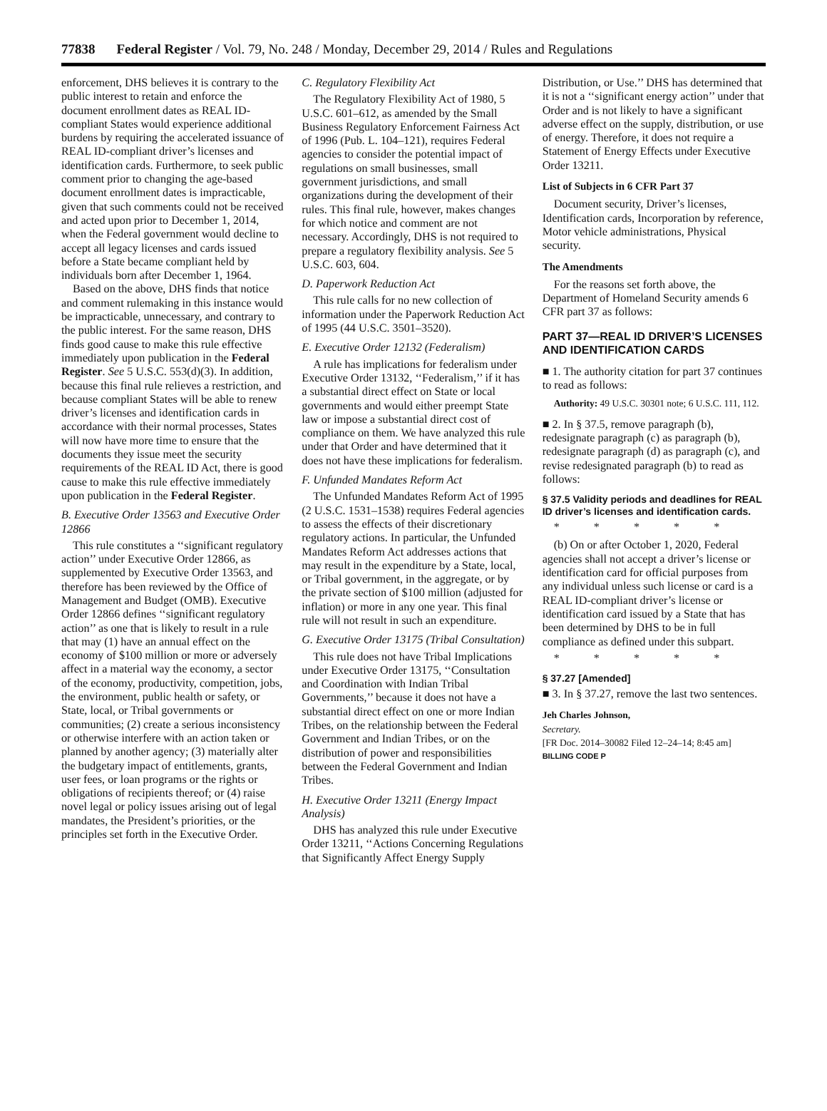77838 Federal Register / Vol. 79, No. 248 / Monday, December 29, 2014 / Rules and Regulations
enforcement, DHS believes it is contrary to the public interest to retain and enforce the document enrollment dates as REAL ID-compliant States would experience additional burdens by requiring the accelerated issuance of REAL ID-compliant driver’s licenses and identification cards. Furthermore, to seek public comment prior to changing the age-based document enrollment dates is impracticable, given that such comments could not be received and acted upon prior to December 1, 2014, when the Federal government would decline to accept all legacy licenses and cards issued before a State became compliant held by individuals born after December 1, 1964.
Based on the above, DHS finds that notice and comment rulemaking in this instance would be impracticable, unnecessary, and contrary to the public interest. For the same reason, DHS finds good cause to make this rule effective immediately upon publication in the Federal Register. See 5 U.S.C. 553(d)(3). In addition, because this final rule relieves a restriction, and because compliant States will be able to renew driver’s licenses and identification cards in accordance with their normal processes, States will now have more time to ensure that the documents they issue meet the security requirements of the REAL ID Act, there is good cause to make this rule effective immediately upon publication in the Federal Register.
B. Executive Order 13563 and Executive Order 12866
This rule constitutes a ‘‘significant regulatory action’’ under Executive Order 12866, as supplemented by Executive Order 13563, and therefore has been reviewed by the Office of Management and Budget (OMB). Executive Order 12866 defines ‘‘significant regulatory action’’ as one that is likely to result in a rule that may (1) have an annual effect on the economy of $100 million or more or adversely affect in a material way the economy, a sector of the economy, productivity, competition, jobs, the environment, public health or safety, or State, local, or Tribal governments or communities; (2) create a serious inconsistency or otherwise interfere with an action taken or planned by another agency; (3) materially alter the budgetary impact of entitlements, grants, user fees, or loan programs or the rights or obligations of recipients thereof; or (4) raise novel legal or policy issues arising out of legal mandates, the President’s priorities, or the principles set forth in the Executive Order.
C. Regulatory Flexibility Act
The Regulatory Flexibility Act of 1980, 5 U.S.C. 601–612, as amended by the Small Business Regulatory Enforcement Fairness Act of 1996 (Pub. L. 104–121), requires Federal agencies to consider the potential impact of regulations on small businesses, small government jurisdictions, and small organizations during the development of their rules. This final rule, however, makes changes for which notice and comment are not necessary. Accordingly, DHS is not required to prepare a regulatory flexibility analysis. See 5 U.S.C. 603, 604.
D. Paperwork Reduction Act
This rule calls for no new collection of information under the Paperwork Reduction Act of 1995 (44 U.S.C. 3501–3520).
E. Executive Order 12132 (Federalism)
A rule has implications for federalism under Executive Order 13132, ‘‘Federalism,’’ if it has a substantial direct effect on State or local governments and would either preempt State law or impose a substantial direct cost of compliance on them. We have analyzed this rule under that Order and have determined that it does not have these implications for federalism.
F. Unfunded Mandates Reform Act
The Unfunded Mandates Reform Act of 1995 (2 U.S.C. 1531–1538) requires Federal agencies to assess the effects of their discretionary regulatory actions. In particular, the Unfunded Mandates Reform Act addresses actions that may result in the expenditure by a State, local, or Tribal government, in the aggregate, or by the private section of $100 million (adjusted for inflation) or more in any one year. This final rule will not result in such an expenditure.
G. Executive Order 13175 (Tribal Consultation)
This rule does not have Tribal Implications under Executive Order 13175, ‘‘Consultation and Coordination with Indian Tribal Governments,’’ because it does not have a substantial direct effect on one or more Indian Tribes, on the relationship between the Federal Government and Indian Tribes, or on the distribution of power and responsibilities between the Federal Government and Indian Tribes.
H. Executive Order 13211 (Energy Impact Analysis)
DHS has analyzed this rule under Executive Order 13211, ‘‘Actions Concerning Regulations that Significantly Affect Energy Supply
Distribution, or Use.’’ DHS has determined that it is not a ‘‘significant energy action’’ under that Order and is not likely to have a significant adverse effect on the supply, distribution, or use of energy. Therefore, it does not require a Statement of Energy Effects under Executive Order 13211.
List of Subjects in 6 CFR Part 37
Document security, Driver’s licenses, Identification cards, Incorporation by reference, Motor vehicle administrations, Physical security.
The Amendments
For the reasons set forth above, the Department of Homeland Security amends 6 CFR part 37 as follows:
PART 37—REAL ID DRIVER’S LICENSES AND IDENTIFICATION CARDS
■ 1. The authority citation for part 37 continues to read as follows:
Authority: 49 U.S.C. 30301 note; 6 U.S.C. 111, 112.
■ 2. In § 37.5, remove paragraph (b), redesignate paragraph (c) as paragraph (b), redesignate paragraph (d) as paragraph (c), and revise redesignated paragraph (b) to read as follows:
§ 37.5 Validity periods and deadlines for REAL ID driver’s licenses and identification cards.
* * * * *
(b) On or after October 1, 2020, Federal agencies shall not accept a driver’s license or identification card for official purposes from any individual unless such license or card is a REAL ID-compliant driver’s license or identification card issued by a State that has been determined by DHS to be in full compliance as defined under this subpart.
* * * * *
§ 37.27 [Amended]
■ 3. In § 37.27, remove the last two sentences.
Jeh Charles Johnson,
Secretary.
[FR Doc. 2014–30082 Filed 12–24–14; 8:45 am]
BILLING CODE P